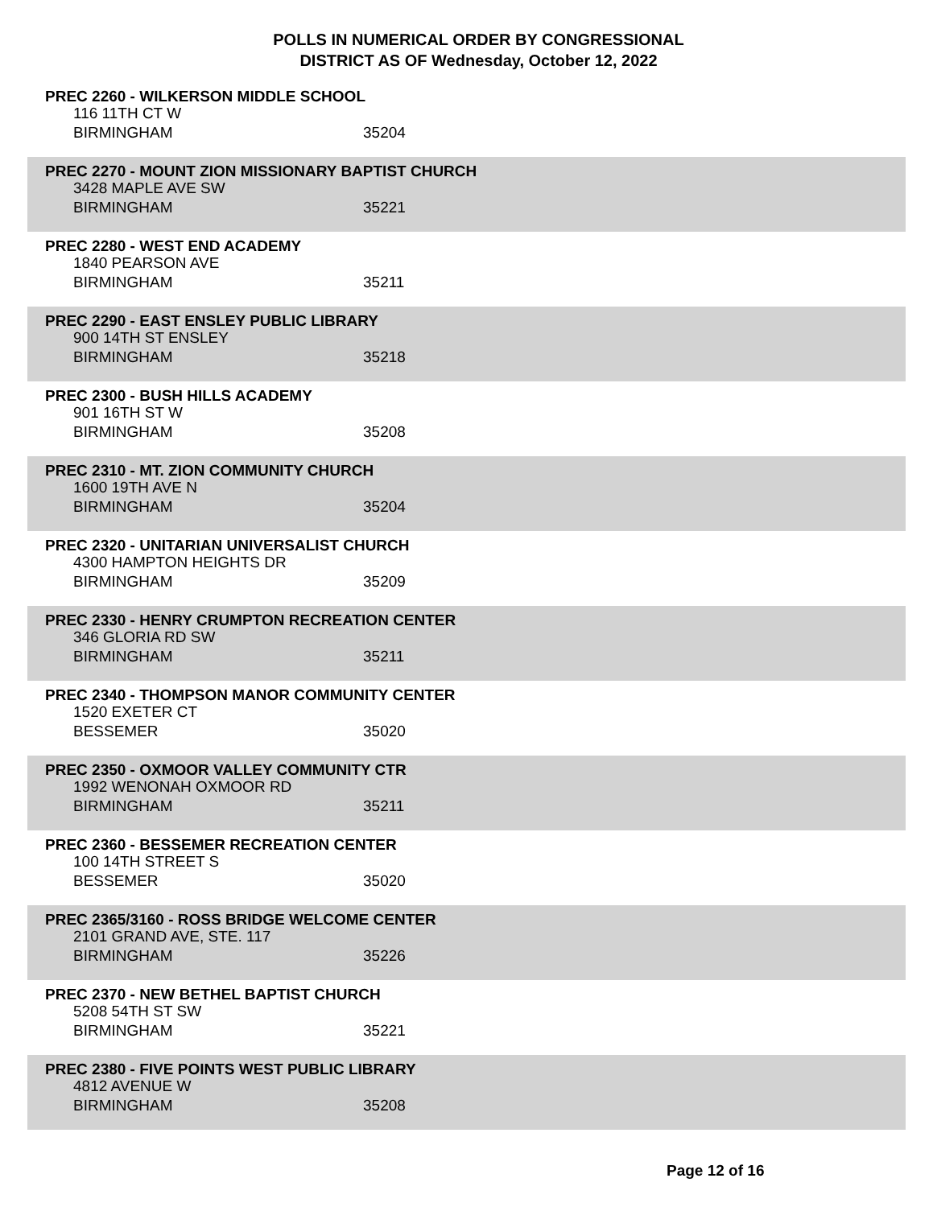POLLS IN NUMERICAL ORDER BY CONGRESSIONAL
DISTRICT AS OF Wednesday, October 12, 2022
PREC 2260 - WILKERSON MIDDLE SCHOOL
116 11TH CT W
BIRMINGHAM 35204
PREC 2270 - MOUNT ZION MISSIONARY BAPTIST CHURCH
3428 MAPLE AVE SW
BIRMINGHAM 35221
PREC 2280 - WEST END ACADEMY
1840 PEARSON AVE
BIRMINGHAM 35211
PREC 2290 - EAST ENSLEY PUBLIC LIBRARY
900 14TH ST ENSLEY
BIRMINGHAM 35218
PREC 2300 - BUSH HILLS ACADEMY
901 16TH ST W
BIRMINGHAM 35208
PREC 2310 - MT. ZION COMMUNITY CHURCH
1600 19TH AVE N
BIRMINGHAM 35204
PREC 2320 - UNITARIAN UNIVERSALIST CHURCH
4300 HAMPTON HEIGHTS DR
BIRMINGHAM 35209
PREC 2330 - HENRY CRUMPTON RECREATION CENTER
346 GLORIA RD SW
BIRMINGHAM 35211
PREC 2340 - THOMPSON MANOR COMMUNITY CENTER
1520 EXETER CT
BESSEMER 35020
PREC 2350 - OXMOOR VALLEY COMMUNITY CTR
1992 WENONAH OXMOOR RD
BIRMINGHAM 35211
PREC 2360 - BESSEMER RECREATION CENTER
100 14TH STREET S
BESSEMER 35020
PREC 2365/3160 - ROSS BRIDGE WELCOME CENTER
2101 GRAND AVE, STE. 117
BIRMINGHAM 35226
PREC 2370 - NEW BETHEL BAPTIST CHURCH
5208 54TH ST SW
BIRMINGHAM 35221
PREC 2380 - FIVE POINTS WEST PUBLIC LIBRARY
4812 AVENUE W
BIRMINGHAM 35208
Page 12 of 16